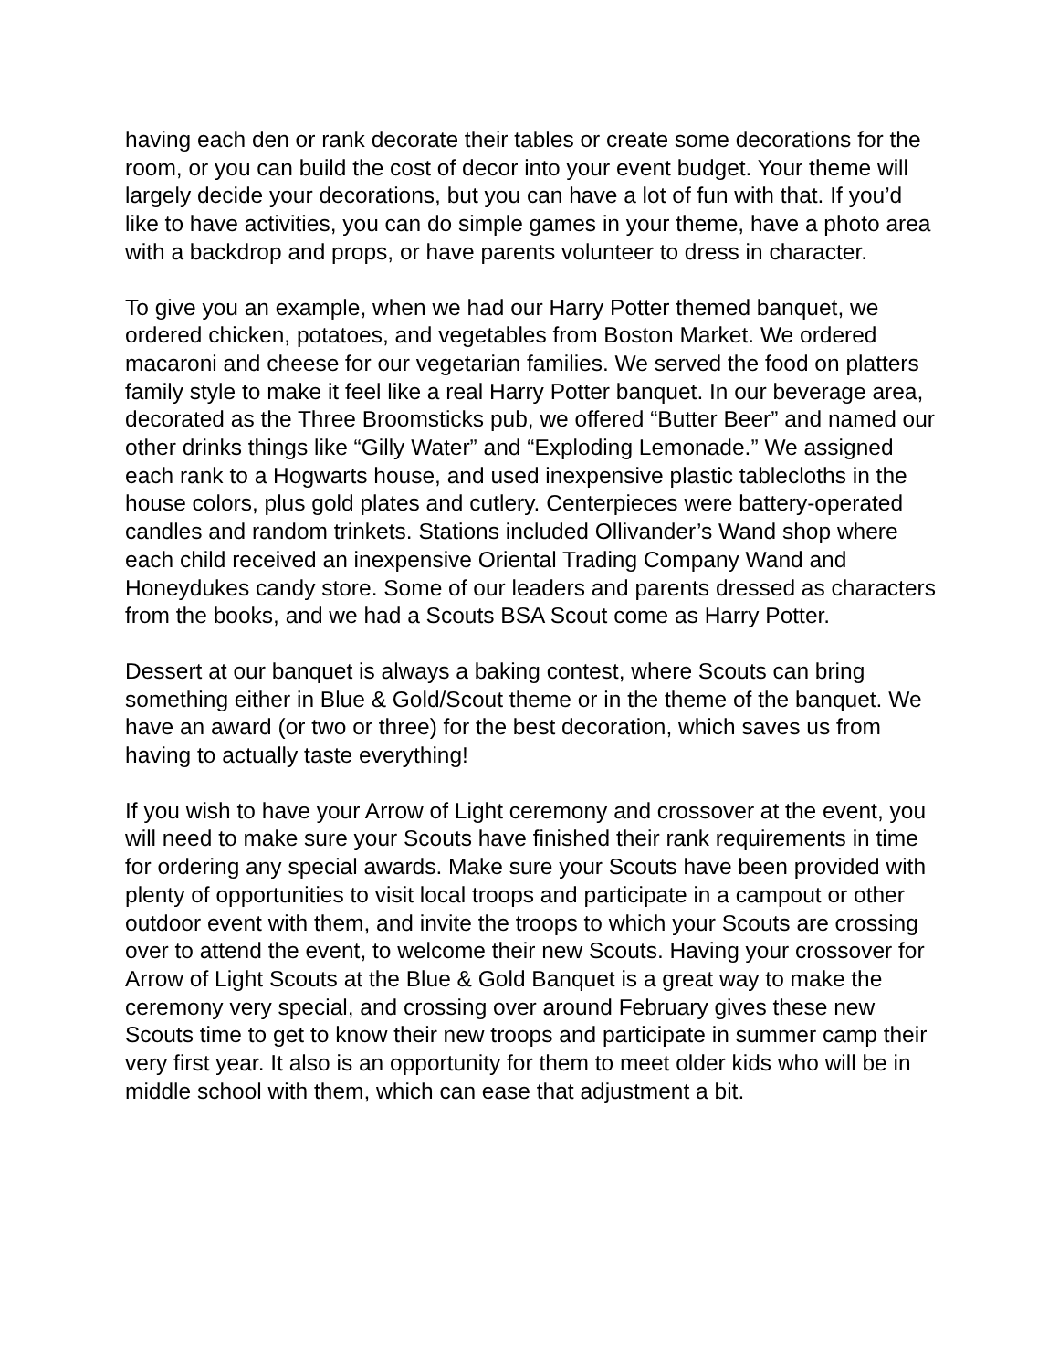having each den or rank decorate their tables or create some decorations for the room, or you can build the cost of decor into your event budget. Your theme will largely decide your decorations, but you can have a lot of fun with that. If you’d like to have activities, you can do simple games in your theme, have a photo area with a backdrop and props, or have parents volunteer to dress in character.
To give you an example, when we had our Harry Potter themed banquet, we ordered chicken, potatoes, and vegetables from Boston Market. We ordered macaroni and cheese for our vegetarian families. We served the food on platters family style to make it feel like a real Harry Potter banquet. In our beverage area, decorated as the Three Broomsticks pub, we offered “Butter Beer” and named our other drinks things like “Gilly Water” and “Exploding Lemonade.” We assigned each rank to a Hogwarts house, and used inexpensive plastic tablecloths in the house colors, plus gold plates and cutlery. Centerpieces were battery-operated candles and random trinkets. Stations included Ollivander’s Wand shop where each child received an inexpensive Oriental Trading Company Wand and Honeydukes candy store. Some of our leaders and parents dressed as characters from the books, and we had a Scouts BSA Scout come as Harry Potter.
Dessert at our banquet is always a baking contest, where Scouts can bring something either in Blue & Gold/Scout theme or in the theme of the banquet. We have an award (or two or three) for the best decoration, which saves us from having to actually taste everything!
If you wish to have your Arrow of Light ceremony and crossover at the event, you will need to make sure your Scouts have finished their rank requirements in time for ordering any special awards. Make sure your Scouts have been provided with plenty of opportunities to visit local troops and participate in a campout or other outdoor event with them, and invite the troops to which your Scouts are crossing over to attend the event, to welcome their new Scouts. Having your crossover for Arrow of Light Scouts at the Blue & Gold Banquet is a great way to make the ceremony very special, and crossing over around February gives these new Scouts time to get to know their new troops and participate in summer camp their very first year. It also is an opportunity for them to meet older kids who will be in middle school with them, which can ease that adjustment a bit.